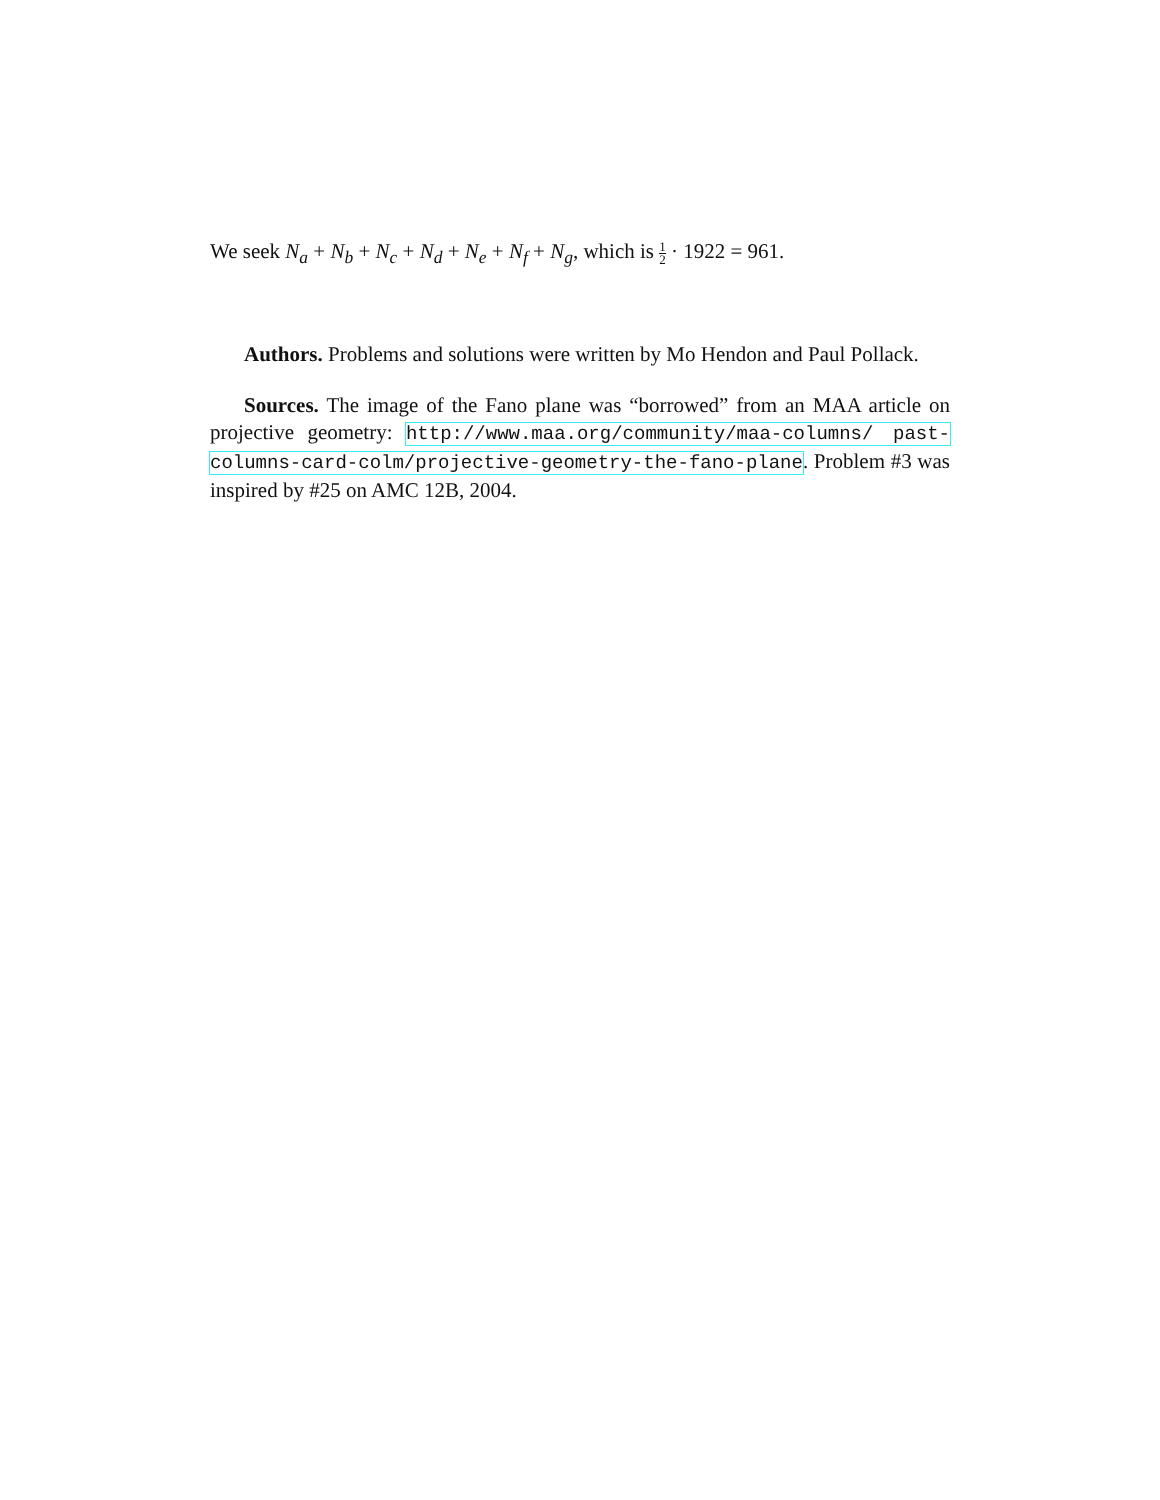We seek N<sub>a</sub> + N<sub>b</sub> + N<sub>c</sub> + N<sub>d</sub> + N<sub>e</sub> + N<sub>f</sub> + N<sub>g</sub>, which is 1 2 · 1922 = 961.
Authors. Problems and solutions were written by Mo Hendon and Paul Pollack.
Sources. The image of the Fano plane was “borrowed” from an MAA article on projective geometry: http://www.maa.org/community/maa-columns/ past-columns-card-colm/projective-geometry-the-fano-plane. Problem #3 was inspired by #25 on AMC 12B, 2004.